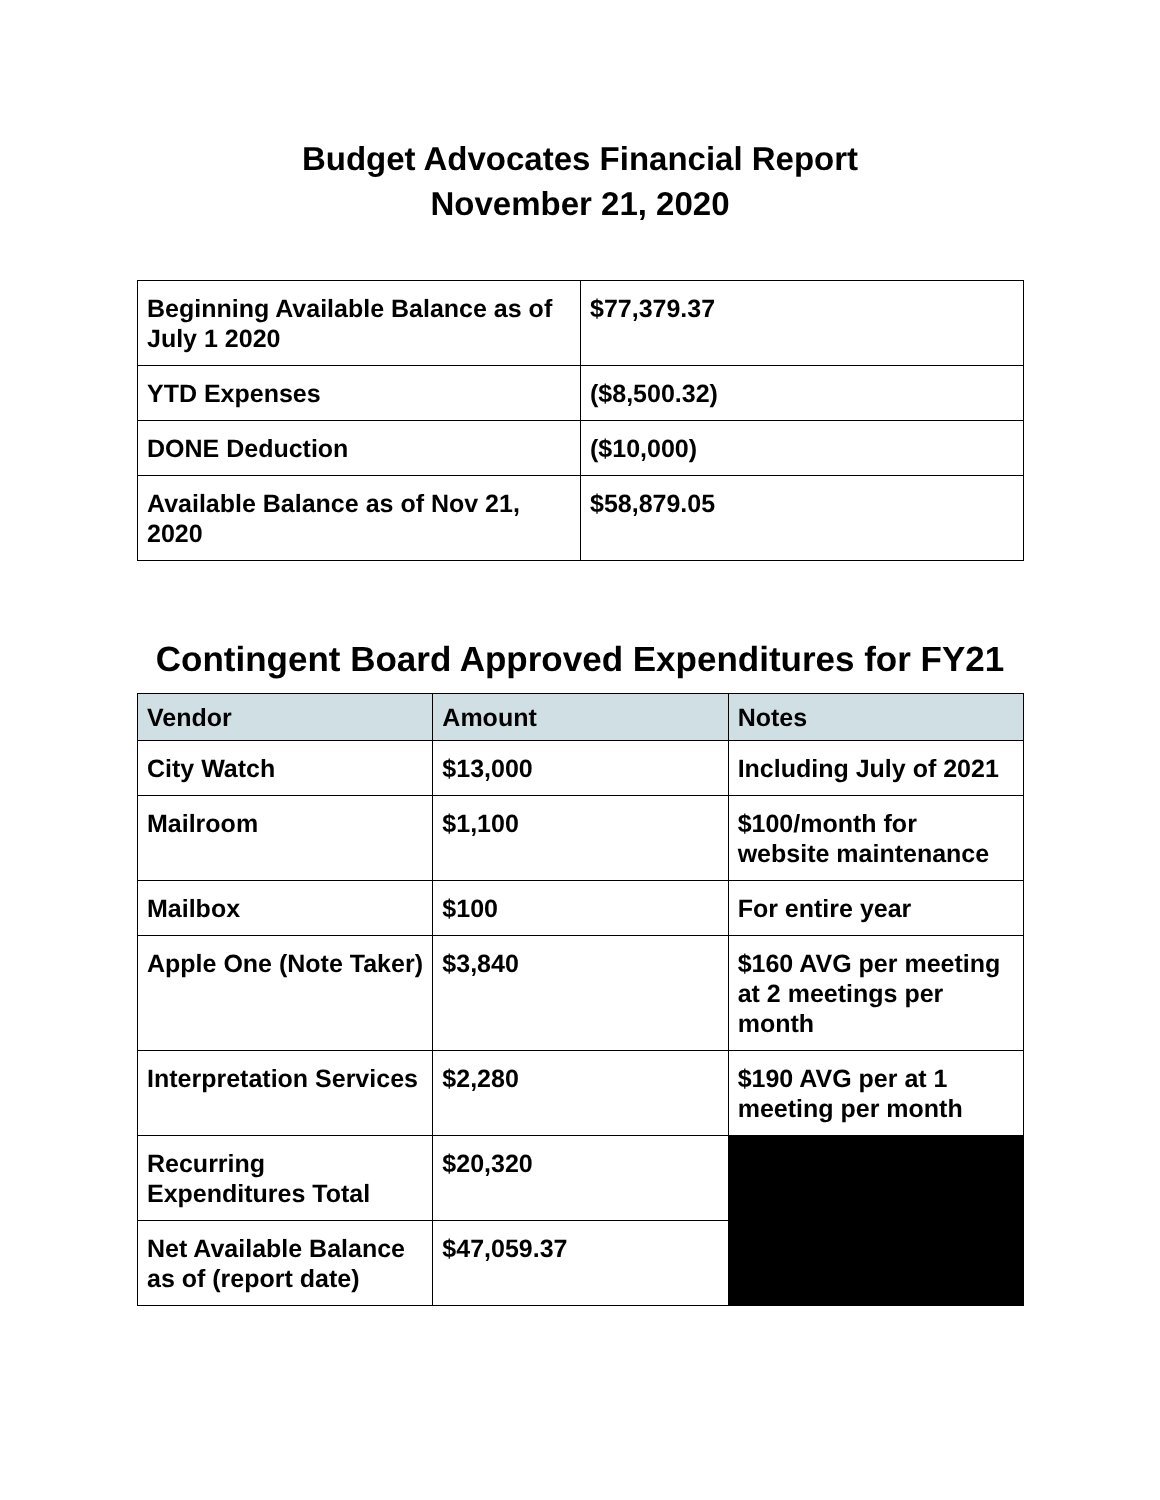Budget Advocates Financial Report
November 21, 2020
| Beginning Available Balance as of July 1 2020 | $77,379.37 |
| YTD Expenses | ($8,500.32) |
| DONE Deduction | ($10,000) |
| Available Balance as of Nov 21, 2020 | $58,879.05 |
Contingent Board Approved Expenditures for FY21
| Vendor | Amount | Notes |
| --- | --- | --- |
| City Watch | $13,000 | Including July of 2021 |
| Mailroom | $1,100 | $100/month for website maintenance |
| Mailbox | $100 | For entire year |
| Apple One (Note Taker) | $3,840 | $160 AVG per meeting at 2 meetings per month |
| Interpretation Services | $2,280 | $190 AVG per at 1 meeting per month |
| Recurring Expenditures Total | $20,320 | |
| Net Available Balance as of (report date) | $47,059.37 | |